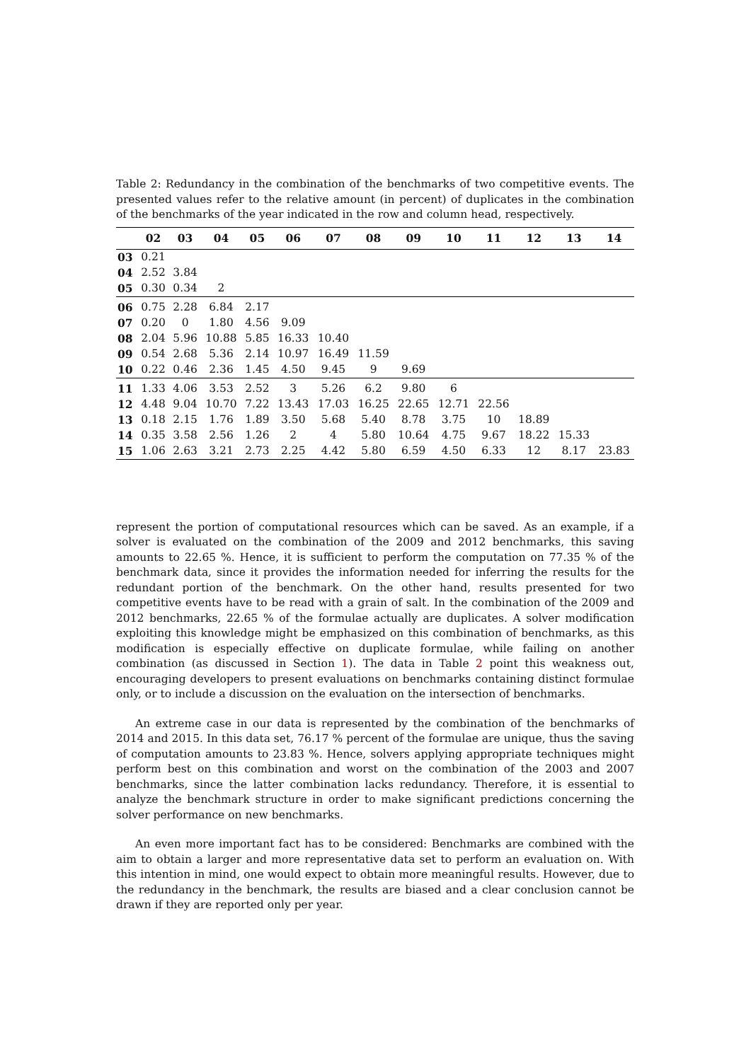Table 2: Redundancy in the combination of the benchmarks of two competitive events. The presented values refer to the relative amount (in percent) of duplicates in the combination of the benchmarks of the year indicated in the row and column head, respectively.
| | 02 | 03 | 04 | 05 | 06 | 07 | 08 | 09 | 10 | 11 | 12 | 13 | 14 |
| --- | --- | --- | --- | --- | --- | --- | --- | --- | --- | --- | --- | --- | --- |
| 03 | 0.21 | | | | | | | | | | | | |
| 04 | 2.52 | 3.84 | | | | | | | | | | | |
| 05 | 0.30 | 0.34 | 2 | | | | | | | | | | |
| 06 | 0.75 | 2.28 | 6.84 | 2.17 | | | | | | | | | |
| 07 | 0.20 | 0 | 1.80 | 4.56 | 9.09 | | | | | | | | |
| 08 | 2.04 | 5.96 | 10.88 | 5.85 | 16.33 | 10.40 | | | | | | | |
| 09 | 0.54 | 2.68 | 5.36 | 2.14 | 10.97 | 16.49 | 11.59 | | | | | | |
| 10 | 0.22 | 0.46 | 2.36 | 1.45 | 4.50 | 9.45 | 9 | 9.69 | | | | | |
| 11 | 1.33 | 4.06 | 3.53 | 2.52 | 3 | 5.26 | 6.2 | 9.80 | 6 | | | | |
| 12 | 4.48 | 9.04 | 10.70 | 7.22 | 13.43 | 17.03 | 16.25 | 22.65 | 12.71 | 22.56 | | | |
| 13 | 0.18 | 2.15 | 1.76 | 1.89 | 3.50 | 5.68 | 5.40 | 8.78 | 3.75 | 10 | 18.89 | | |
| 14 | 0.35 | 3.58 | 2.56 | 1.26 | 2 | 4 | 5.80 | 10.64 | 4.75 | 9.67 | 18.22 | 15.33 | |
| 15 | 1.06 | 2.63 | 3.21 | 2.73 | 2.25 | 4.42 | 5.80 | 6.59 | 4.50 | 6.33 | 12 | 8.17 | 23.83 |
represent the portion of computational resources which can be saved. As an example, if a solver is evaluated on the combination of the 2009 and 2012 benchmarks, this saving amounts to 22.65 %. Hence, it is sufficient to perform the computation on 77.35 % of the benchmark data, since it provides the information needed for inferring the results for the redundant portion of the benchmark. On the other hand, results presented for two competitive events have to be read with a grain of salt. In the combination of the 2009 and 2012 benchmarks, 22.65 % of the formulae actually are duplicates. A solver modification exploiting this knowledge might be emphasized on this combination of benchmarks, as this modification is especially effective on duplicate formulae, while failing on another combination (as discussed in Section 1). The data in Table 2 point this weakness out, encouraging developers to present evaluations on benchmarks containing distinct formulae only, or to include a discussion on the evaluation on the intersection of benchmarks.
An extreme case in our data is represented by the combination of the benchmarks of 2014 and 2015. In this data set, 76.17 % percent of the formulae are unique, thus the saving of computation amounts to 23.83 %. Hence, solvers applying appropriate techniques might perform best on this combination and worst on the combination of the 2003 and 2007 benchmarks, since the latter combination lacks redundancy. Therefore, it is essential to analyze the benchmark structure in order to make significant predictions concerning the solver performance on new benchmarks.
An even more important fact has to be considered: Benchmarks are combined with the aim to obtain a larger and more representative data set to perform an evaluation on. With this intention in mind, one would expect to obtain more meaningful results. However, due to the redundancy in the benchmark, the results are biased and a clear conclusion cannot be drawn if they are reported only per year.